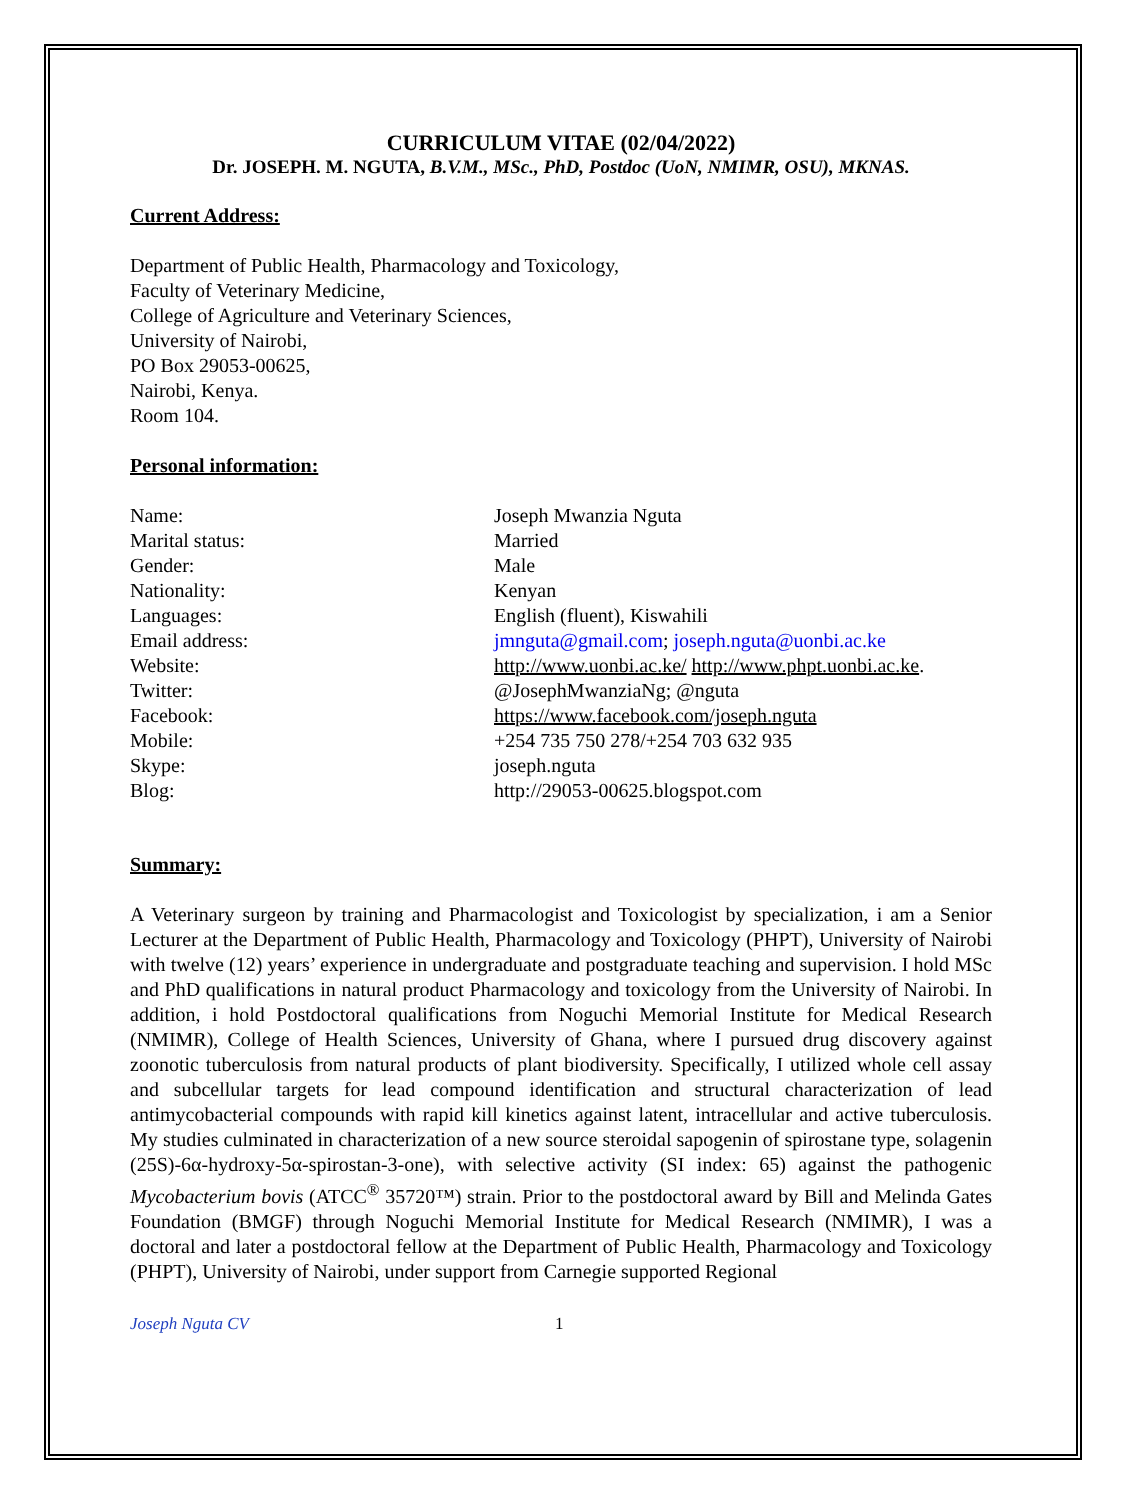CURRICULUM VITAE (02/04/2022)
Dr. JOSEPH. M. NGUTA, B.V.M., MSc., PhD, Postdoc (UoN, NMIMR, OSU), MKNAS.
Current Address:
Department of Public Health, Pharmacology and Toxicology,
Faculty of Veterinary Medicine,
College of Agriculture and Veterinary Sciences,
University of Nairobi,
PO Box 29053-00625,
Nairobi, Kenya.
Room 104.
Personal information:
Name: Joseph Mwanzia Nguta
Marital status: Married
Gender: Male
Nationality: Kenyan
Languages: English (fluent), Kiswahili
Email address: jmnguta@gmail.com; joseph.nguta@uonbi.ac.ke
Website: http://www.uonbi.ac.ke/ http://www.phpt.uonbi.ac.ke.
Twitter: @JosephMwanziaNg; @nguta
Facebook: https://www.facebook.com/joseph.nguta
Mobile: +254 735 750 278/+254 703 632 935
Skype: joseph.nguta
Blog: http://29053-00625.blogspot.com
Summary:
A Veterinary surgeon by training and Pharmacologist and Toxicologist by specialization, i am a Senior Lecturer at the Department of Public Health, Pharmacology and Toxicology (PHPT), University of Nairobi with twelve (12) years’ experience in undergraduate and postgraduate teaching and supervision. I hold MSc and PhD qualifications in natural product Pharmacology and toxicology from the University of Nairobi. In addition, i hold Postdoctoral qualifications from Noguchi Memorial Institute for Medical Research (NMIMR), College of Health Sciences, University of Ghana, where I pursued drug discovery against zoonotic tuberculosis from natural products of plant biodiversity. Specifically, I utilized whole cell assay and subcellular targets for lead compound identification and structural characterization of lead antimycobacterial compounds with rapid kill kinetics against latent, intracellular and active tuberculosis. My studies culminated in characterization of a new source steroidal sapogenin of spirostane type, solagenin (25S)-6α-hydroxy-5α-spirostan-3-one), with selective activity (SI index: 65) against the pathogenic Mycobacterium bovis (ATCC<sup>®</sup> 35720™) strain. Prior to the postdoctoral award by Bill and Melinda Gates Foundation (BMGF) through Noguchi Memorial Institute for Medical Research (NMIMR), I was a doctoral and later a postdoctoral fellow at the Department of Public Health, Pharmacology and Toxicology (PHPT), University of Nairobi, under support from Carnegie supported Regional
Joseph Nguta CV 1